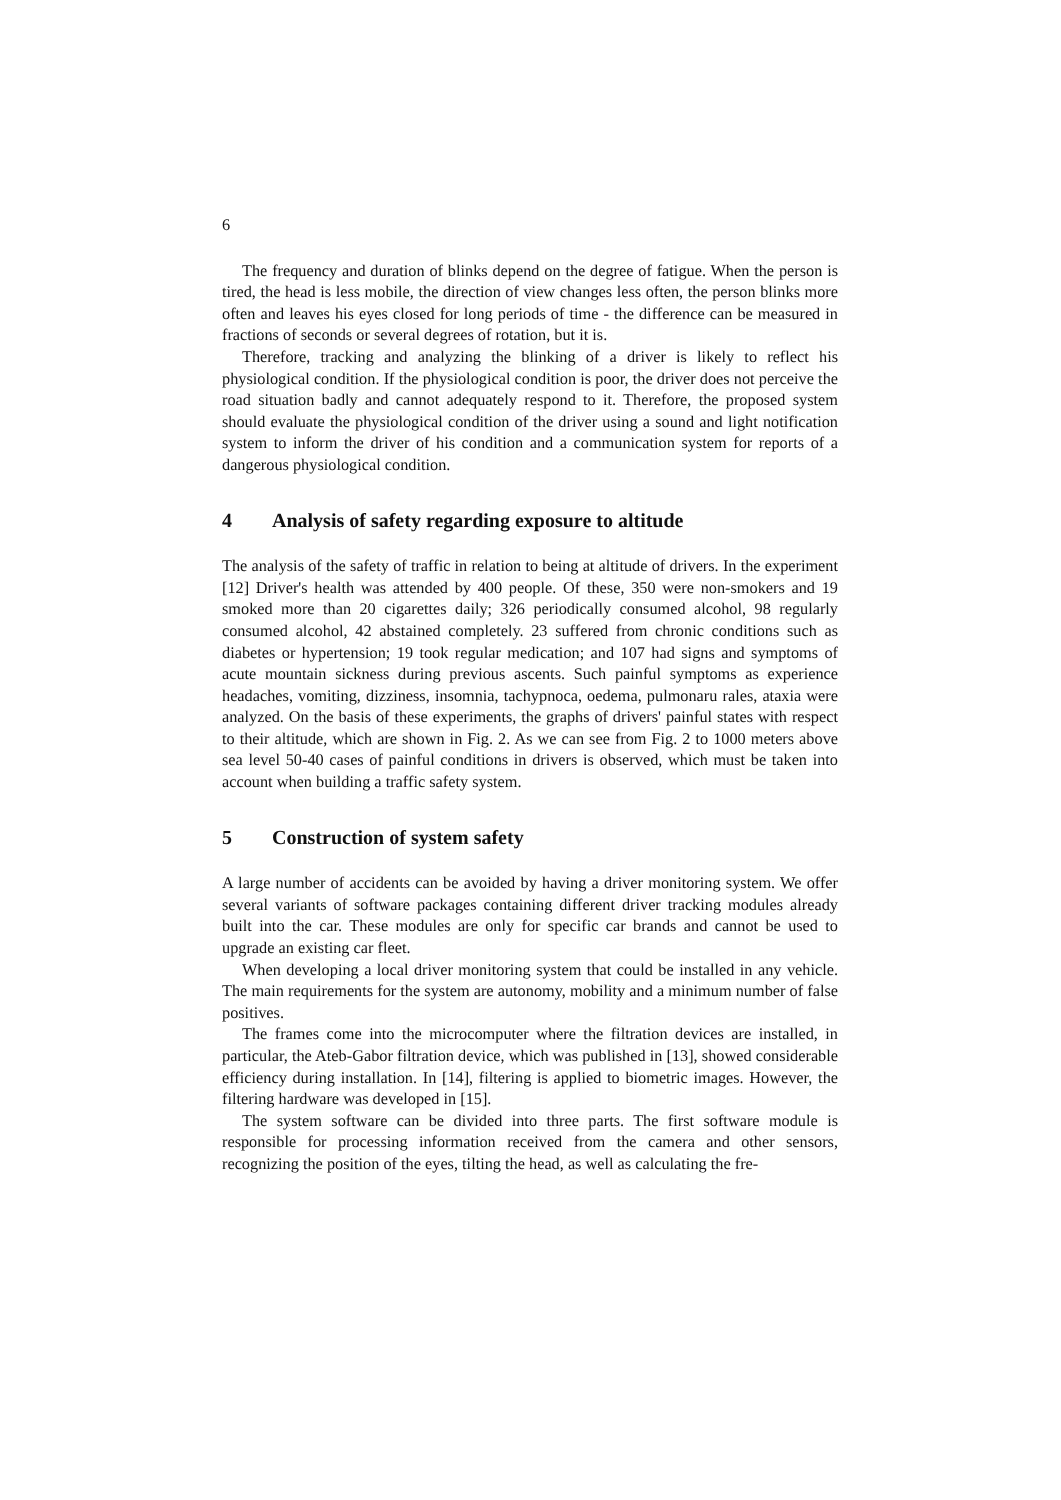6
The frequency and duration of blinks depend on the degree of fatigue. When the person is tired, the head is less mobile, the direction of view changes less often, the person blinks more often and leaves his eyes closed for long periods of time - the difference can be measured in fractions of seconds or several degrees of rotation, but it is.
Therefore, tracking and analyzing the blinking of a driver is likely to reflect his physiological condition. If the physiological condition is poor, the driver does not perceive the road situation badly and cannot adequately respond to it. Therefore, the proposed system should evaluate the physiological condition of the driver using a sound and light notification system to inform the driver of his condition and a communication system for reports of a dangerous physiological condition.
4 Analysis of safety regarding exposure to altitude
The analysis of the safety of traffic in relation to being at altitude of drivers. In the experiment [12] Driver's health was attended by 400 people. Of these, 350 were non-smokers and 19 smoked more than 20 cigarettes daily; 326 periodically consumed alcohol, 98 regularly consumed alcohol, 42 abstained completely. 23 suffered from chronic conditions such as diabetes or hypertension; 19 took regular medication; and 107 had signs and symptoms of acute mountain sickness during previous ascents. Such painful symptoms as experience headaches, vomiting, dizziness, insomnia, tachypnoca, oedema, pulmonaru rales, ataxia were analyzed. On the basis of these experiments, the graphs of drivers' painful states with respect to their altitude, which are shown in Fig. 2. As we can see from Fig. 2 to 1000 meters above sea level 50-40 cases of painful conditions in drivers is observed, which must be taken into account when building a traffic safety system.
5 Construction of system safety
A large number of accidents can be avoided by having a driver monitoring system. We offer several variants of software packages containing different driver tracking modules already built into the car. These modules are only for specific car brands and cannot be used to upgrade an existing car fleet.
When developing a local driver monitoring system that could be installed in any vehicle. The main requirements for the system are autonomy, mobility and a minimum number of false positives.
The frames come into the microcomputer where the filtration devices are installed, in particular, the Ateb-Gabor filtration device, which was published in [13], showed considerable efficiency during installation. In [14], filtering is applied to biometric images. However, the filtering hardware was developed in [15].
The system software can be divided into three parts. The first software module is responsible for processing information received from the camera and other sensors, recognizing the position of the eyes, tilting the head, as well as calculating the fre-